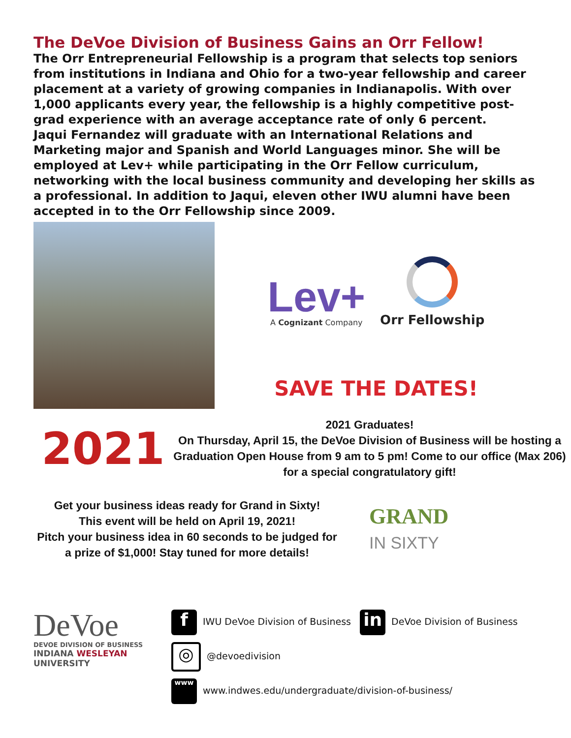The DeVoe Division of Business Gains an Orr Fellow!
The Orr Entrepreneurial Fellowship is a program that selects top seniors from institutions in Indiana and Ohio for a two-year fellowship and career placement at a variety of growing companies in Indianapolis. With over 1,000 applicants every year, the fellowship is a highly competitive post-grad experience with an average acceptance rate of only 6 percent.
Jaqui Fernandez will graduate with an International Relations and Marketing major and Spanish and World Languages minor. She will be employed at Lev+ while participating in the Orr Fellow curriculum, networking with the local business community and developing her skills as a professional. In addition to Jaqui, eleven other IWU alumni have been accepted in to the Orr Fellowship since 2009.
Lev+
A Cognizant Company
Orr Fellowship
SAVE THE DATES!
2021
2021 Graduates!
On Thursday, April 15, the DeVoe Division of Business will be hosting a Graduation Open House from 9 am to 5 pm! Come to our office (Max 206) for a special congratulatory gift!
Get your business ideas ready for Grand in Sixty!
This event will be held on April 19, 2021!
Pitch your business idea in 60 seconds to be judged for a prize of $1,000! Stay tuned for more details!
GRAND
IN SIXTY
DeVoe
DEVOE DIVISION OF BUSINESS
INDIANA WESLEYAN UNIVERSITY
f IWU DeVoe Division of Business in DeVoe Division of Business
◎ @devoedivision
www www.indwes.edu/undergraduate/division-of-business/